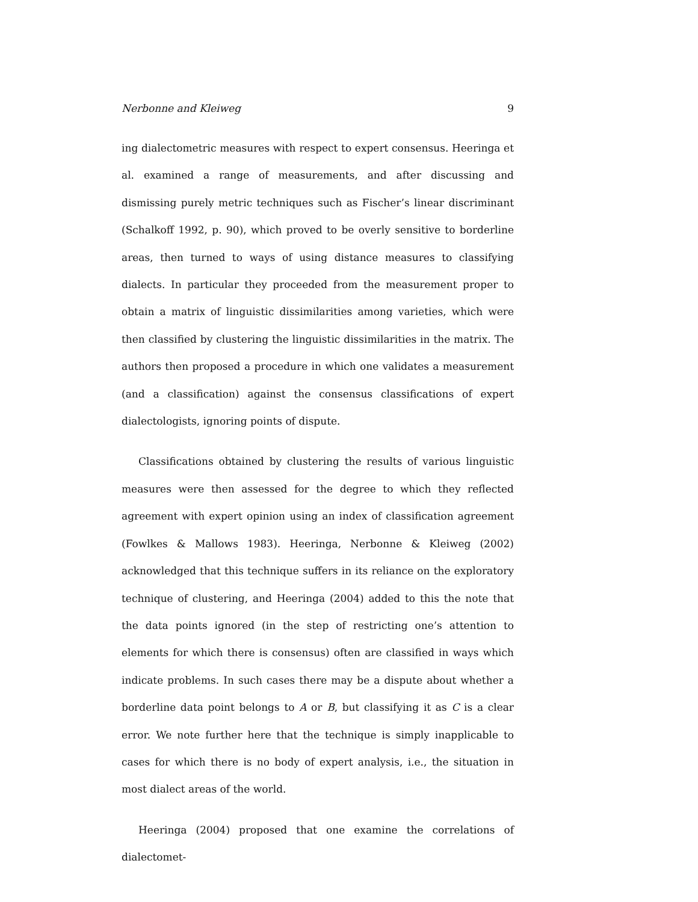Nerbonne and Kleiweg 9
ing dialectometric measures with respect to expert consensus. Heeringa et al. examined a range of measurements, and after discussing and dismissing purely metric techniques such as Fischer’s linear discriminant (Schalkoff 1992, p. 90), which proved to be overly sensitive to borderline areas, then turned to ways of using distance measures to classifying dialects. In particular they proceeded from the measurement proper to obtain a matrix of linguistic dissimilarities among varieties, which were then classified by clustering the linguistic dissimilarities in the matrix. The authors then proposed a procedure in which one validates a measurement (and a classification) against the consensus classifications of expert dialectologists, ignoring points of dispute.
Classifications obtained by clustering the results of various linguistic measures were then assessed for the degree to which they reflected agreement with expert opinion using an index of classification agreement (Fowlkes & Mallows 1983). Heeringa, Nerbonne & Kleiweg (2002) acknowledged that this technique suffers in its reliance on the exploratory technique of clustering, and Heeringa (2004) added to this the note that the data points ignored (in the step of restricting one’s attention to elements for which there is consensus) often are classified in ways which indicate problems. In such cases there may be a dispute about whether a borderline data point belongs to A or B, but classifying it as C is a clear error. We note further here that the technique is simply inapplicable to cases for which there is no body of expert analysis, i.e., the situation in most dialect areas of the world.
Heeringa (2004) proposed that one examine the correlations of dialectomet-